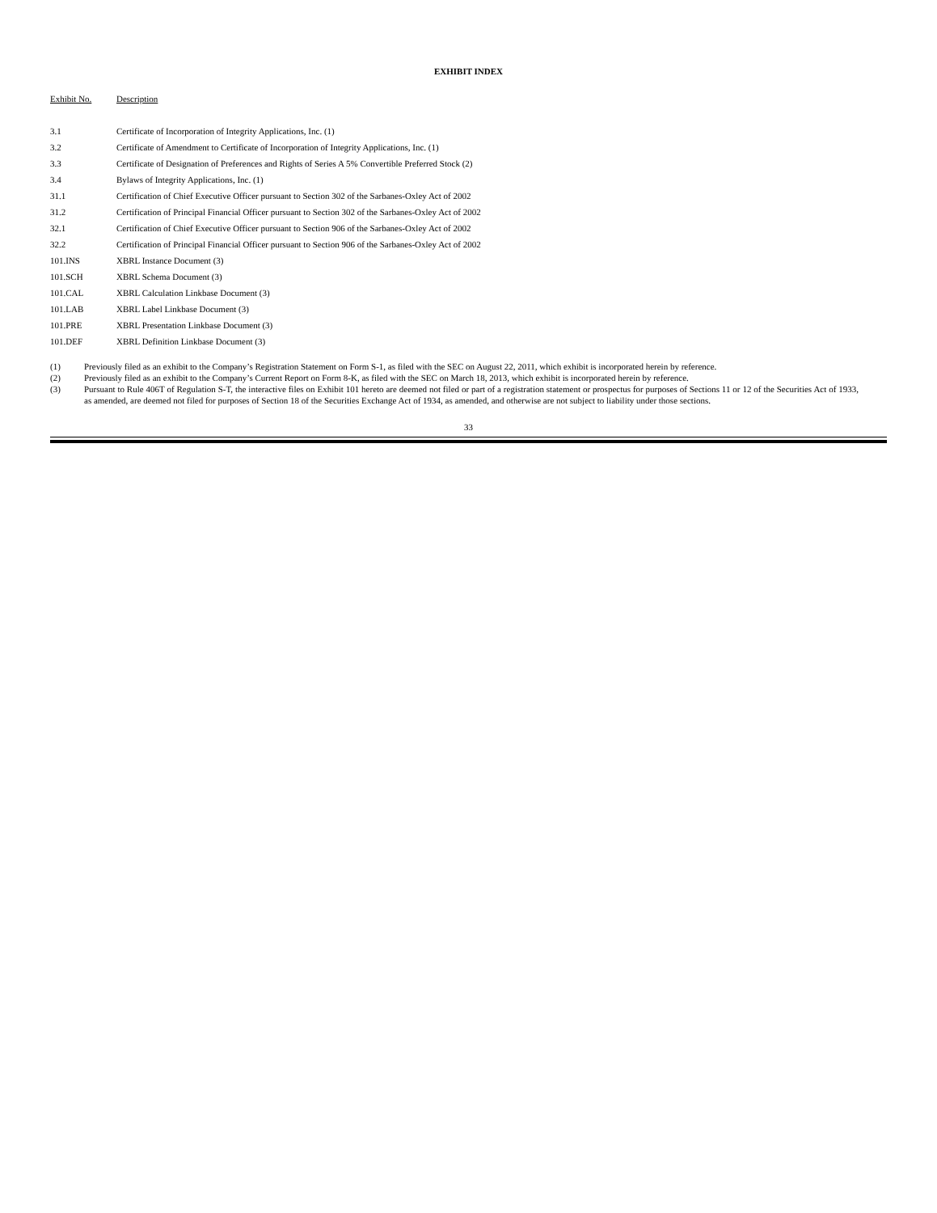EXHIBIT INDEX
| Exhibit No. | Description |
| --- | --- |
| 3.1 | Certificate of Incorporation of Integrity Applications, Inc. (1) |
| 3.2 | Certificate of Amendment to Certificate of Incorporation of Integrity Applications, Inc. (1) |
| 3.3 | Certificate of Designation of Preferences and Rights of Series A 5% Convertible Preferred Stock (2) |
| 3.4 | Bylaws of Integrity Applications, Inc. (1) |
| 31.1 | Certification of Chief Executive Officer pursuant to Section 302 of the Sarbanes-Oxley Act of 2002 |
| 31.2 | Certification of Principal Financial Officer pursuant to Section 302 of the Sarbanes-Oxley Act of 2002 |
| 32.1 | Certification of Chief Executive Officer pursuant to Section 906 of the Sarbanes-Oxley Act of 2002 |
| 32.2 | Certification of Principal Financial Officer pursuant to Section 906 of the Sarbanes-Oxley Act of 2002 |
| 101.INS | XBRL Instance Document (3) |
| 101.SCH | XBRL Schema Document (3) |
| 101.CAL | XBRL Calculation Linkbase Document (3) |
| 101.LAB | XBRL Label Linkbase Document (3) |
| 101.PRE | XBRL Presentation Linkbase Document (3) |
| 101.DEF | XBRL Definition Linkbase Document (3) |
| (1) | Previously filed as an exhibit to the Company’s Registration Statement on Form S-1, as filed with the SEC on August 22, 2011, which exhibit is incorporated herein by reference. |
| (2) | Previously filed as an exhibit to the Company’s Current Report on Form 8-K, as filed with the SEC on March 18, 2013, which exhibit is incorporated herein by reference. |
| (3) | Pursuant to Rule 406T of Regulation S-T, the interactive files on Exhibit 101 hereto are deemed not filed or part of a registration statement or prospectus for purposes of Sections 11 or 12 of the Securities Act of 1933, as amended, are deemed not filed for purposes of Section 18 of the Securities Exchange Act of 1934, as amended, and otherwise are not subject to liability under those sections. |
33